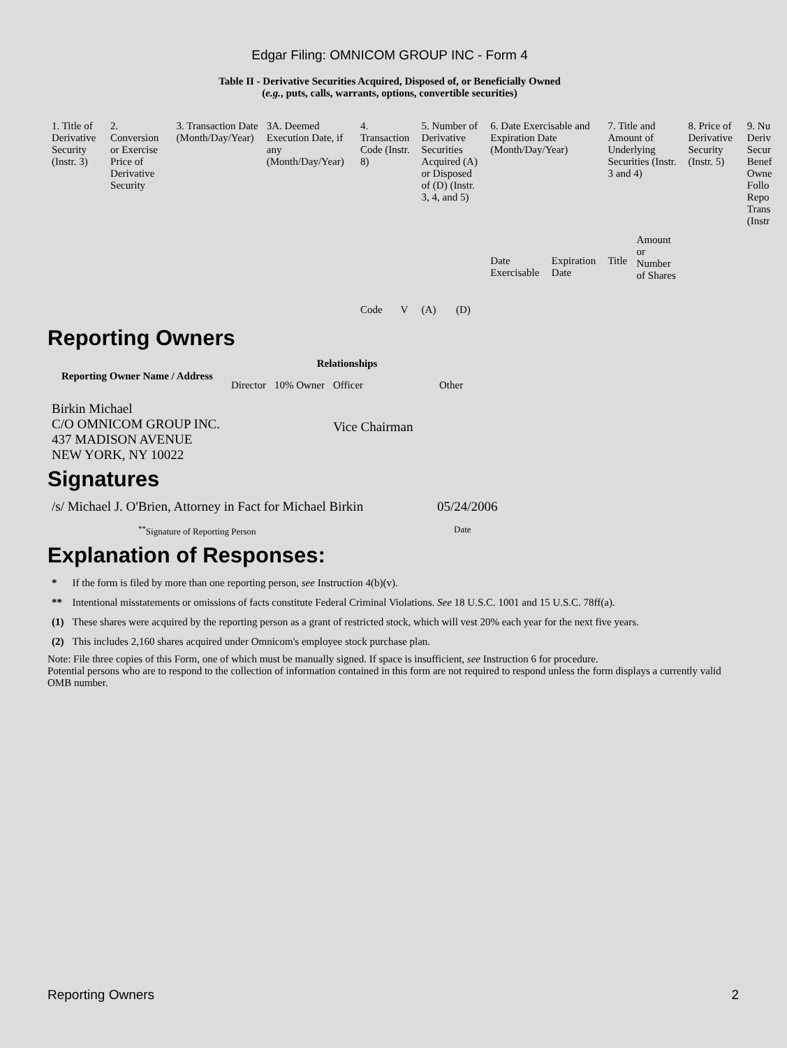Edgar Filing: OMNICOM GROUP INC - Form 4
Table II - Derivative Securities Acquired, Disposed of, or Beneficially Owned
(e.g., puts, calls, warrants, options, convertible securities)
| 1. Title of Derivative Security (Instr. 3) | 2. Conversion or Exercise Price of Derivative Security | 3. Transaction Date (Month/Day/Year) | 3A. Deemed Execution Date, if any (Month/Day/Year) | 4. Transaction Code (Instr. 8) | | 5. Number of Derivative Securities Acquired (A) or Disposed of (D) (Instr. 3, 4, and 5) | | 6. Date Exercisable and Expiration Date (Month/Day/Year) | | 7. Title and Amount of Underlying Securities (Instr. 3 and 4) | | 8. Price of Derivative Security (Instr. 5) | 9. Nu Deriv Secur Benef Owne Follo Repo Trans (Instr |
| | | | | Code | V | (A) | (D) | Date Exercisable | Expiration Date | Title | Amount or Number of Shares | | |
Reporting Owners
| Reporting Owner Name / Address | Relationships | | | |
| --- | --- | --- | --- | --- |
| | Director | 10% Owner | Officer | Other |
| Birkin Michael C/O OMNICOM GROUP INC. 437 MADISON AVENUE NEW YORK, NY 10022 | | | Vice Chairman | |
Signatures
| /s/ Michael J. O'Brien, Attorney in Fact for Michael Birkin | 05/24/2006 |
| <sup>**</sup> Signature of Reporting Person | Date |
Explanation of Responses:
| * | If the form is filed by more than one reporting person, see Instruction 4(b)(v). |
| ** | Intentional misstatements or omissions of facts constitute Federal Criminal Violations. See 18 U.S.C. 1001 and 15 U.S.C. 78ff(a). |
| (1) | These shares were acquired by the reporting person as a grant of restricted stock, which will vest 20% each year for the next five years. |
| (2) | This includes 2,160 shares acquired under Omnicom's employee stock purchase plan. |
Note: File three copies of this Form, one of which must be manually signed. If space is insufficient, see Instruction 6 for procedure.
Potential persons who are to respond to the collection of information contained in this form are not required to respond unless the form displays a currently valid OMB number.
Reporting Owners 2